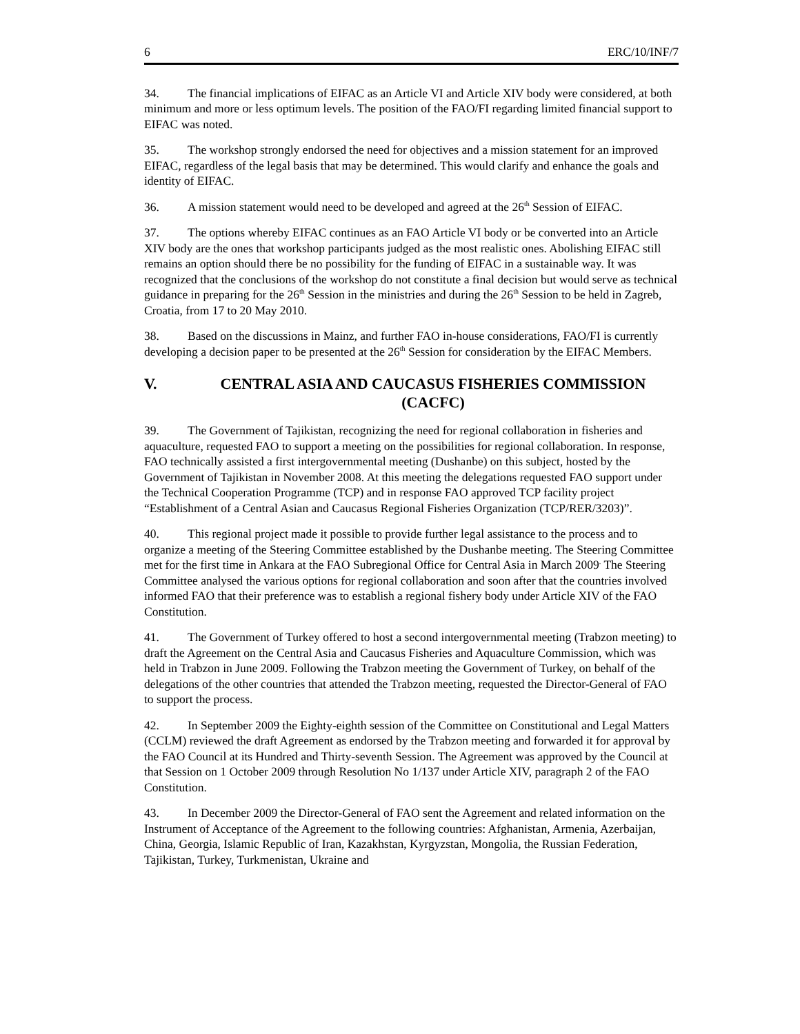6 ERC/10/INF/7
34. The financial implications of EIFAC as an Article VI and Article XIV body were considered, at both minimum and more or less optimum levels. The position of the FAO/FI regarding limited financial support to EIFAC was noted.
35. The workshop strongly endorsed the need for objectives and a mission statement for an improved EIFAC, regardless of the legal basis that may be determined. This would clarify and enhance the goals and identity of EIFAC.
36. A mission statement would need to be developed and agreed at the 26<sup>th</sup> Session of EIFAC.
37. The options whereby EIFAC continues as an FAO Article VI body or be converted into an Article XIV body are the ones that workshop participants judged as the most realistic ones. Abolishing EIFAC still remains an option should there be no possibility for the funding of EIFAC in a sustainable way. It was recognized that the conclusions of the workshop do not constitute a final decision but would serve as technical guidance in preparing for the 26<sup>th</sup> Session in the ministries and during the 26<sup>th</sup> Session to be held in Zagreb, Croatia, from 17 to 20 May 2010.
38. Based on the discussions in Mainz, and further FAO in-house considerations, FAO/FI is currently developing a decision paper to be presented at the 26<sup>th</sup> Session for consideration by the EIFAC Members.
V. CENTRAL ASIA AND CAUCASUS FISHERIES COMMISSION (CACFC)
39. The Government of Tajikistan, recognizing the need for regional collaboration in fisheries and aquaculture, requested FAO to support a meeting on the possibilities for regional collaboration. In response, FAO technically assisted a first intergovernmental meeting (Dushanbe) on this subject, hosted by the Government of Tajikistan in November 2008. At this meeting the delegations requested FAO support under the Technical Cooperation Programme (TCP) and in response FAO approved TCP facility project “Establishment of a Central Asian and Caucasus Regional Fisheries Organization (TCP/RER/3203)”.
40. This regional project made it possible to provide further legal assistance to the process and to organize a meeting of the Steering Committee established by the Dushanbe meeting. The Steering Committee met for the first time in Ankara at the FAO Subregional Office for Central Asia in March 2009<sup>.</sup> The Steering Committee analysed the various options for regional collaboration and soon after that the countries involved informed FAO that their preference was to establish a regional fishery body under Article XIV of the FAO Constitution.
41. The Government of Turkey offered to host a second intergovernmental meeting (Trabzon meeting) to draft the Agreement on the Central Asia and Caucasus Fisheries and Aquaculture Commission, which was held in Trabzon in June 2009. Following the Trabzon meeting the Government of Turkey, on behalf of the delegations of the other countries that attended the Trabzon meeting, requested the Director-General of FAO to support the process.
42. In September 2009 the Eighty-eighth session of the Committee on Constitutional and Legal Matters (CCLM) reviewed the draft Agreement as endorsed by the Trabzon meeting and forwarded it for approval by the FAO Council at its Hundred and Thirty-seventh Session. The Agreement was approved by the Council at that Session on 1 October 2009 through Resolution No 1/137 under Article XIV, paragraph 2 of the FAO Constitution.
43. In December 2009 the Director-General of FAO sent the Agreement and related information on the Instrument of Acceptance of the Agreement to the following countries: Afghanistan, Armenia, Azerbaijan, China, Georgia, Islamic Republic of Iran, Kazakhstan, Kyrgyzstan, Mongolia, the Russian Federation, Tajikistan, Turkey, Turkmenistan, Ukraine and